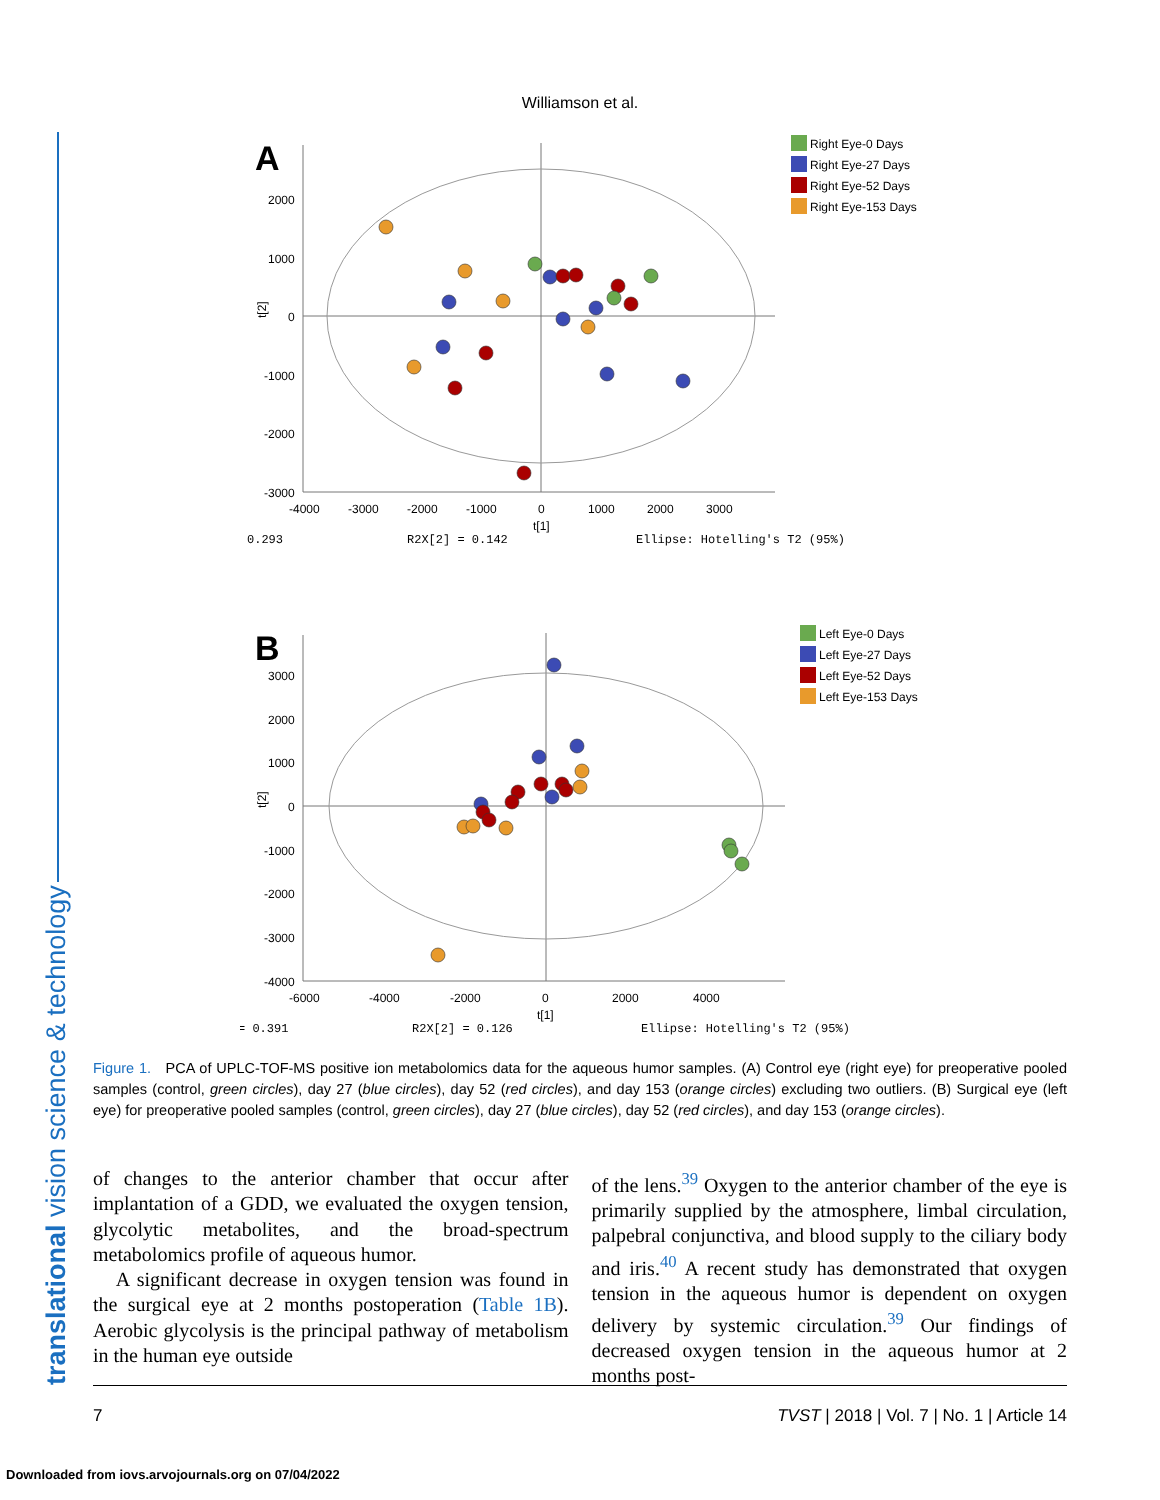Williamson et al.
translational vision science & technology
A
2000
1000
0
-1000
-2000
-3000
-4000
-3000
-2000
-1000
0
1000
2000
3000
t[1]
0.293
R2X[2] = 0.142
Ellipse: Hotelling's T2 (95%)
t[2]
Right Eye-0 Days
Right Eye-27 Days
Right Eye-52 Days
Right Eye-153 Days
B
3000
2000
1000
0
-1000
-2000
-3000
-4000
-6000
-4000
-2000
0
2000
4000
t[1]
= 0.391
R2X[2] = 0.126
Ellipse: Hotelling's T2 (95%)
t[2]
Left Eye-0 Days
Left Eye-27 Days
Left Eye-52 Days
Left Eye-153 Days
Figure 1. PCA of UPLC-TOF-MS positive ion metabolomics data for the aqueous humor samples. (A) Control eye (right eye) for preoperative pooled samples (control, green circles), day 27 (blue circles), day 52 (red circles), and day 153 (orange circles) excluding two outliers. (B) Surgical eye (left eye) for preoperative pooled samples (control, green circles), day 27 (blue circles), day 52 (red circles), and day 153 (orange circles).
of changes to the anterior chamber that occur after implantation of a GDD, we evaluated the oxygen tension, glycolytic metabolites, and the broad-spectrum metabolomics profile of aqueous humor.
A significant decrease in oxygen tension was found in the surgical eye at 2 months postoperation (Table 1B). Aerobic glycolysis is the principal pathway of metabolism in the human eye outside
of the lens.<sup>39</sup> Oxygen to the anterior chamber of the eye is primarily supplied by the atmosphere, limbal circulation, palpebral conjunctiva, and blood supply to the ciliary body and iris.<sup>40</sup> A recent study has demonstrated that oxygen tension in the aqueous humor is dependent on oxygen delivery by systemic circulation.<sup>39</sup> Our findings of decreased oxygen tension in the aqueous humor at 2 months post-
7 TVST | 2018 | Vol. 7 | No. 1 | Article 14
Downloaded from iovs.arvojournals.org on 07/04/2022